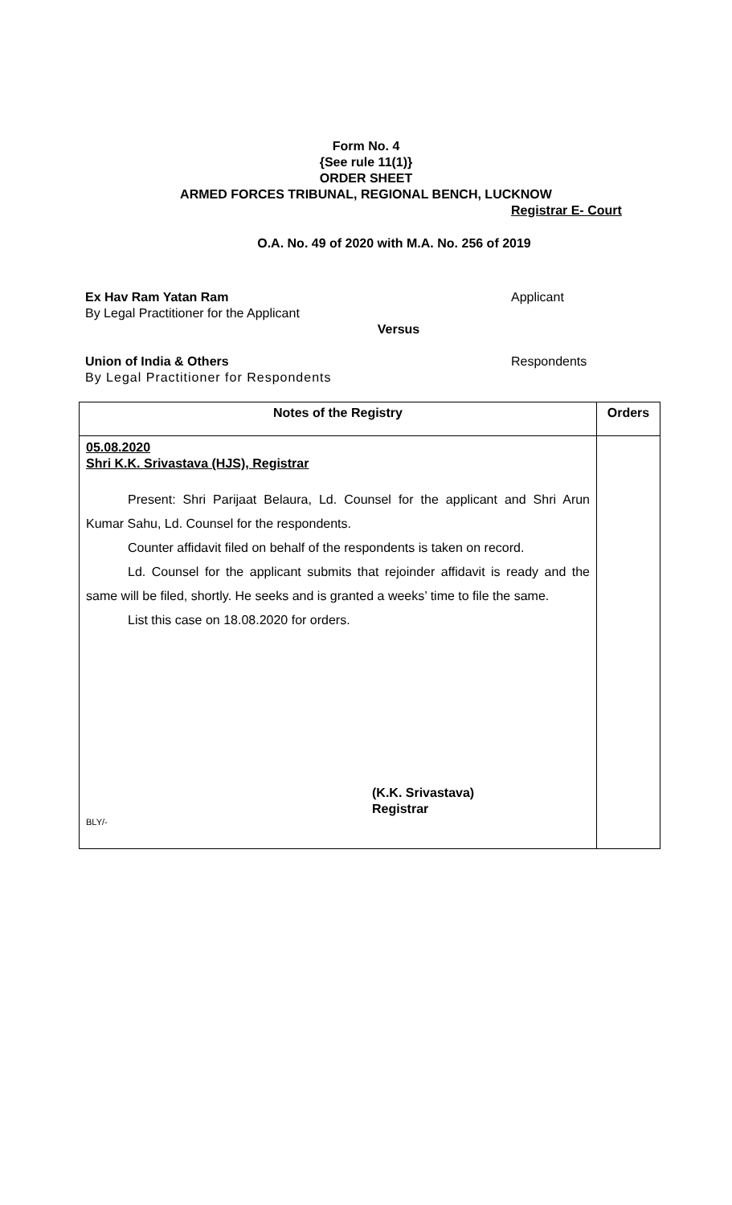Form No. 4
{See rule 11(1)}
ORDER SHEET
ARMED FORCES TRIBUNAL, REGIONAL BENCH, LUCKNOW
Registrar E- Court
O.A. No. 49 of 2020 with M.A. No. 256 of 2019
Ex Hav Ram Yatan Ram Applicant
By Legal Practitioner for the Applicant
Versus
Union of India & Others Respondents
By Legal Practitioner for Respondents
| Notes of the Registry | Orders |
| --- | --- |
| 05.08.2020 Shri K.K. Srivastava (HJS), Registrar Present: Shri Parijaat Belaura, Ld. Counsel for the applicant and Shri Arun Kumar Sahu, Ld. Counsel for the respondents. Counter affidavit filed on behalf of the respondents is taken on record. Ld. Counsel for the applicant submits that rejoinder affidavit is ready and the same will be filed, shortly. He seeks and is granted a weeks’ time to file the same. List this case on 18.08.2020 for orders. (K.K. Srivastava) Registrar BLY/- | |